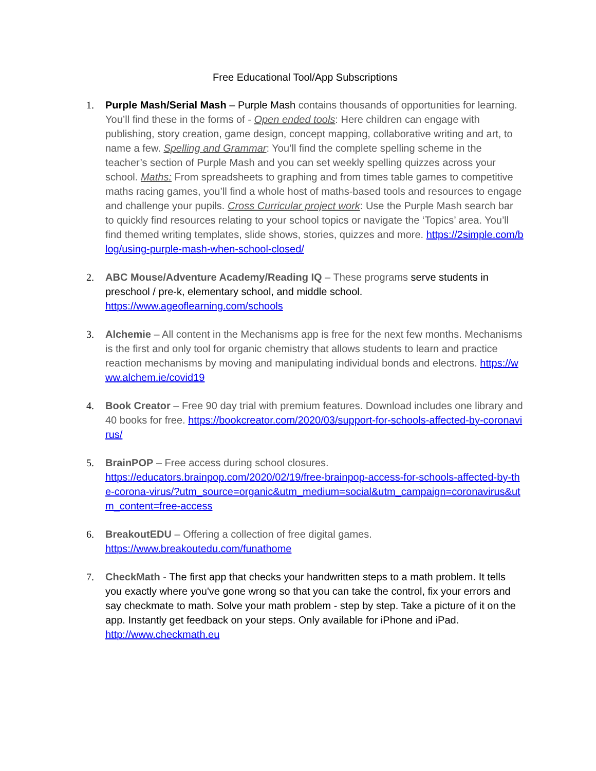Free Educational Tool/App Subscriptions
1. Purple Mash/Serial Mash – Purple Mash contains thousands of opportunities for learning. You’ll find these in the forms of - Open ended tools: Here children can engage with publishing, story creation, game design, concept mapping, collaborative writing and art, to name a few. Spelling and Grammar: You’ll find the complete spelling scheme in the teacher’s section of Purple Mash and you can set weekly spelling quizzes across your school. Maths: From spreadsheets to graphing and from times table games to competitive maths racing games, you’ll find a whole host of maths-based tools and resources to engage and challenge your pupils. Cross Curricular project work: Use the Purple Mash search bar to quickly find resources relating to your school topics or navigate the ‘Topics’ area. You’ll find themed writing templates, slide shows, stories, quizzes and more. https://2simple.com/blog/using-purple-mash-when-school-closed/
2. ABC Mouse/Adventure Academy/Reading IQ – These programs serve students in preschool / pre-k, elementary school, and middle school.
https://www.ageoflearning.com/schools
3. Alchemie – All content in the Mechanisms app is free for the next few months. Mechanisms is the first and only tool for organic chemistry that allows students to learn and practice reaction mechanisms by moving and manipulating individual bonds and electrons. https://www.alchem.ie/covid19
4. Book Creator – Free 90 day trial with premium features. Download includes one library and 40 books for free. https://bookcreator.com/2020/03/support-for-schools-affected-by-coronavirus/
5. BrainPOP – Free access during school closures.
https://educators.brainpop.com/2020/02/19/free-brainpop-access-for-schools-affected-by-the-corona-virus/?utm_source=organic&utm_medium=social&utm_campaign=coronavirus&utm_content=free-access
6. BreakoutEDU – Offering a collection of free digital games.
https://www.breakoutedu.com/funathome
7. CheckMath - The first app that checks your handwritten steps to a math problem. It tells you exactly where you've gone wrong so that you can take the control, fix your errors and say checkmate to math. Solve your math problem - step by step. Take a picture of it on the app. Instantly get feedback on your steps. Only available for iPhone and iPad.
http://www.checkmath.eu